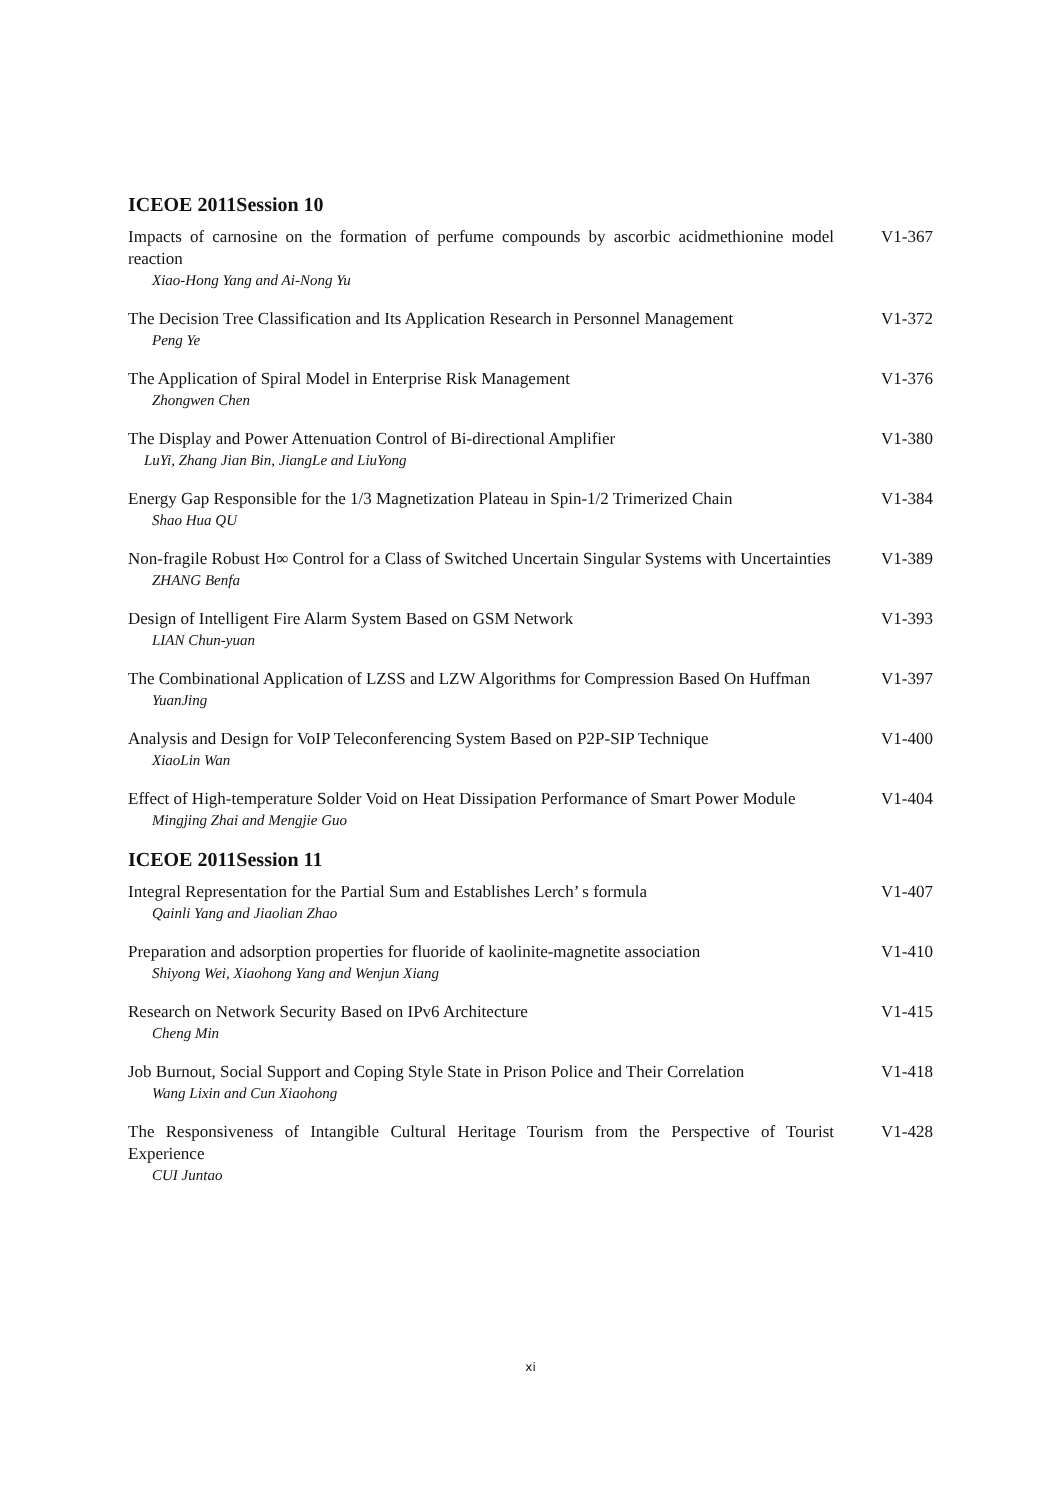ICEOE 2011Session 10
Impacts of carnosine on the formation of perfume compounds by ascorbic acidmethionine model reaction
Xiao-Hong Yang and Ai-Nong Yu
V1-367
The Decision Tree Classification and Its Application Research in Personnel Management
Peng Ye
V1-372
The Application of Spiral Model in Enterprise Risk Management
Zhongwen Chen
V1-376
The Display and Power Attenuation Control of Bi-directional Amplifier
LuYi, Zhang Jian Bin, JiangLe and LiuYong
V1-380
Energy Gap Responsible for the 1/3 Magnetization Plateau in Spin-1/2 Trimerized Chain
Shao Hua QU
V1-384
Non-fragile Robust H∞ Control for a Class of Switched Uncertain Singular Systems with Uncertainties
ZHANG Benfa
V1-389
Design of Intelligent Fire Alarm System Based on GSM Network
LIAN Chun-yuan
V1-393
The Combinational Application of LZSS and LZW Algorithms for Compression Based On Huffman
YuanJing
V1-397
Analysis and Design for VoIP Teleconferencing System Based on P2P-SIP Technique
XiaoLin Wan
V1-400
Effect of High-temperature Solder Void on Heat Dissipation Performance of Smart Power Module
Mingjing Zhai and Mengjie Guo
V1-404
ICEOE 2011Session 11
Integral Representation for the Partial Sum and Establishes Lerch’ s formula
Qainli Yang and Jiaolian Zhao
V1-407
Preparation and adsorption properties for fluoride of kaolinite-magnetite association
Shiyong Wei, Xiaohong Yang and Wenjun Xiang
V1-410
Research on Network Security Based on IPv6 Architecture
Cheng Min
V1-415
Job Burnout, Social Support and Coping Style State in Prison Police and Their Correlation
Wang Lixin and Cun Xiaohong
V1-418
The Responsiveness of Intangible Cultural Heritage Tourism from the Perspective of Tourist Experience
CUI Juntao
V1-428
xi